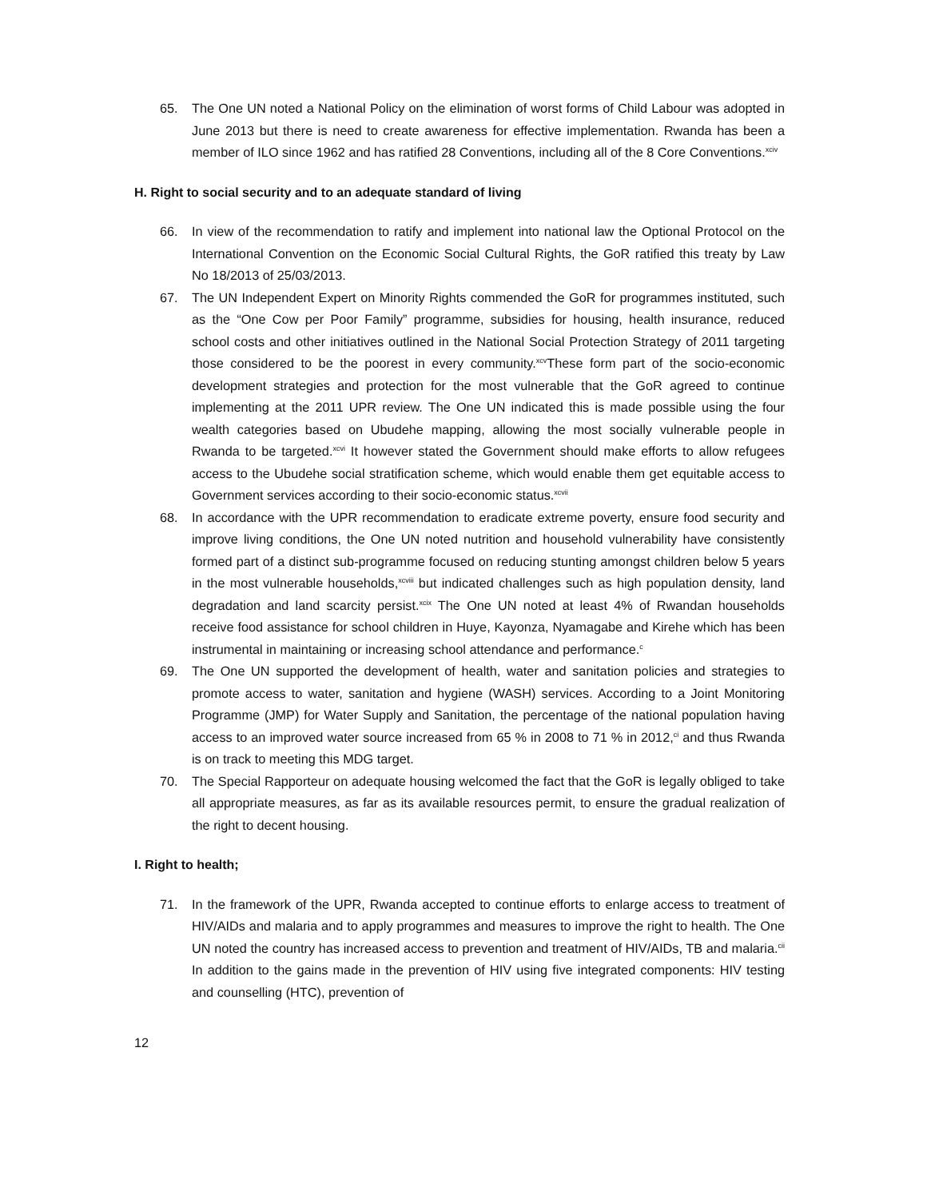65. The One UN noted a National Policy on the elimination of worst forms of Child Labour was adopted in June 2013 but there is need to create awareness for effective implementation. Rwanda has been a member of ILO since 1962 and has ratified 28 Conventions, including all of the 8 Core Conventions.<sup>xciv</sup>
H. Right to social security and to an adequate standard of living
66. In view of the recommendation to ratify and implement into national law the Optional Protocol on the International Convention on the Economic Social Cultural Rights, the GoR ratified this treaty by Law No 18/2013 of 25/03/2013.
67. The UN Independent Expert on Minority Rights commended the GoR for programmes instituted, such as the “One Cow per Poor Family” programme, subsidies for housing, health insurance, reduced school costs and other initiatives outlined in the National Social Protection Strategy of 2011 targeting those considered to be the poorest in every community.<sup>xcv</sup>These form part of the socio-economic development strategies and protection for the most vulnerable that the GoR agreed to continue implementing at the 2011 UPR review. The One UN indicated this is made possible using the four wealth categories based on Ubudehe mapping, allowing the most socially vulnerable people in Rwanda to be targeted.<sup>xcvi</sup> It however stated the Government should make efforts to allow refugees access to the Ubudehe social stratification scheme, which would enable them get equitable access to Government services according to their socio-economic status.<sup>xcvii</sup>
68. In accordance with the UPR recommendation to eradicate extreme poverty, ensure food security and improve living conditions, the One UN noted nutrition and household vulnerability have consistently formed part of a distinct sub-programme focused on reducing stunting amongst children below 5 years in the most vulnerable households,<sup>xcviii</sup> but indicated challenges such as high population density, land degradation and land scarcity persist.<sup>xcix</sup> The One UN noted at least 4% of Rwandan households receive food assistance for school children in Huye, Kayonza, Nyamagabe and Kirehe which has been instrumental in maintaining or increasing school attendance and performance.<sup>c</sup>
69. The One UN supported the development of health, water and sanitation policies and strategies to promote access to water, sanitation and hygiene (WASH) services. According to a Joint Monitoring Programme (JMP) for Water Supply and Sanitation, the percentage of the national population having access to an improved water source increased from 65 % in 2008 to 71 % in 2012,<sup>ci</sup> and thus Rwanda is on track to meeting this MDG target.
70. The Special Rapporteur on adequate housing welcomed the fact that the GoR is legally obliged to take all appropriate measures, as far as its available resources permit, to ensure the gradual realization of the right to decent housing.
I. Right to health;
71. In the framework of the UPR, Rwanda accepted to continue efforts to enlarge access to treatment of HIV/AIDs and malaria and to apply programmes and measures to improve the right to health. The One UN noted the country has increased access to prevention and treatment of HIV/AIDs, TB and malaria.<sup>cii</sup> In addition to the gains made in the prevention of HIV using five integrated components: HIV testing and counselling (HTC), prevention of
12